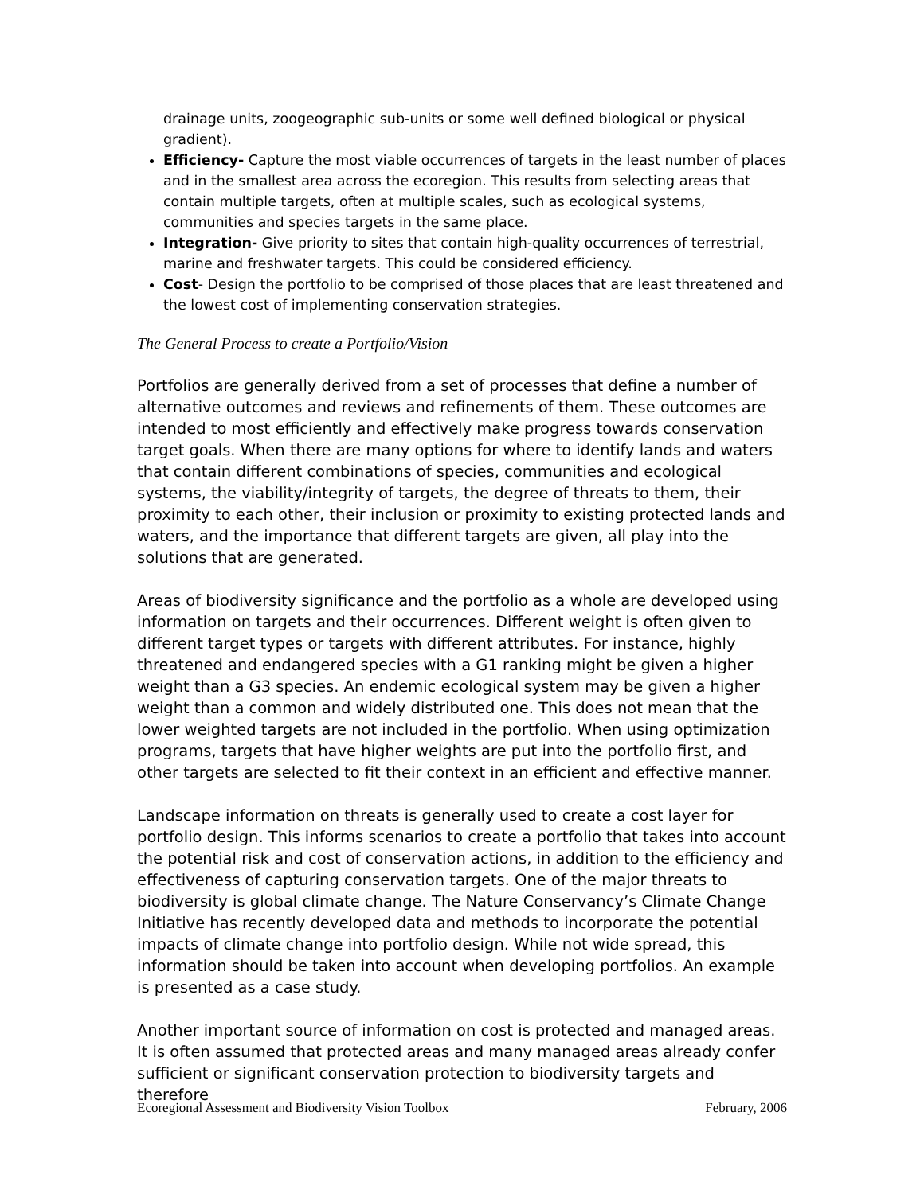drainage units, zoogeographic sub-units or some well defined biological or physical gradient).
Efficiency- Capture the most viable occurrences of targets in the least number of places and in the smallest area across the ecoregion. This results from selecting areas that contain multiple targets, often at multiple scales, such as ecological systems, communities and species targets in the same place.
Integration- Give priority to sites that contain high-quality occurrences of terrestrial, marine and freshwater targets. This could be considered efficiency.
Cost- Design the portfolio to be comprised of those places that are least threatened and the lowest cost of implementing conservation strategies.
The General Process to create a Portfolio/Vision
Portfolios are generally derived from a set of processes that define a number of alternative outcomes and reviews and refinements of them. These outcomes are intended to most efficiently and effectively make progress towards conservation target goals. When there are many options for where to identify lands and waters that contain different combinations of species, communities and ecological systems, the viability/integrity of targets, the degree of threats to them, their proximity to each other, their inclusion or proximity to existing protected lands and waters, and the importance that different targets are given, all play into the solutions that are generated.
Areas of biodiversity significance and the portfolio as a whole are developed using information on targets and their occurrences. Different weight is often given to different target types or targets with different attributes. For instance, highly threatened and endangered species with a G1 ranking might be given a higher weight than a G3 species. An endemic ecological system may be given a higher weight than a common and widely distributed one. This does not mean that the lower weighted targets are not included in the portfolio. When using optimization programs, targets that have higher weights are put into the portfolio first, and other targets are selected to fit their context in an efficient and effective manner.
Landscape information on threats is generally used to create a cost layer for portfolio design. This informs scenarios to create a portfolio that takes into account the potential risk and cost of conservation actions, in addition to the efficiency and effectiveness of capturing conservation targets. One of the major threats to biodiversity is global climate change. The Nature Conservancy’s Climate Change Initiative has recently developed data and methods to incorporate the potential impacts of climate change into portfolio design. While not wide spread, this information should be taken into account when developing portfolios. An example is presented as a case study.
Another important source of information on cost is protected and managed areas. It is often assumed that protected areas and many managed areas already confer sufficient or significant conservation protection to biodiversity targets and therefore
Ecoregional Assessment and Biodiversity Vision Toolbox February, 2006